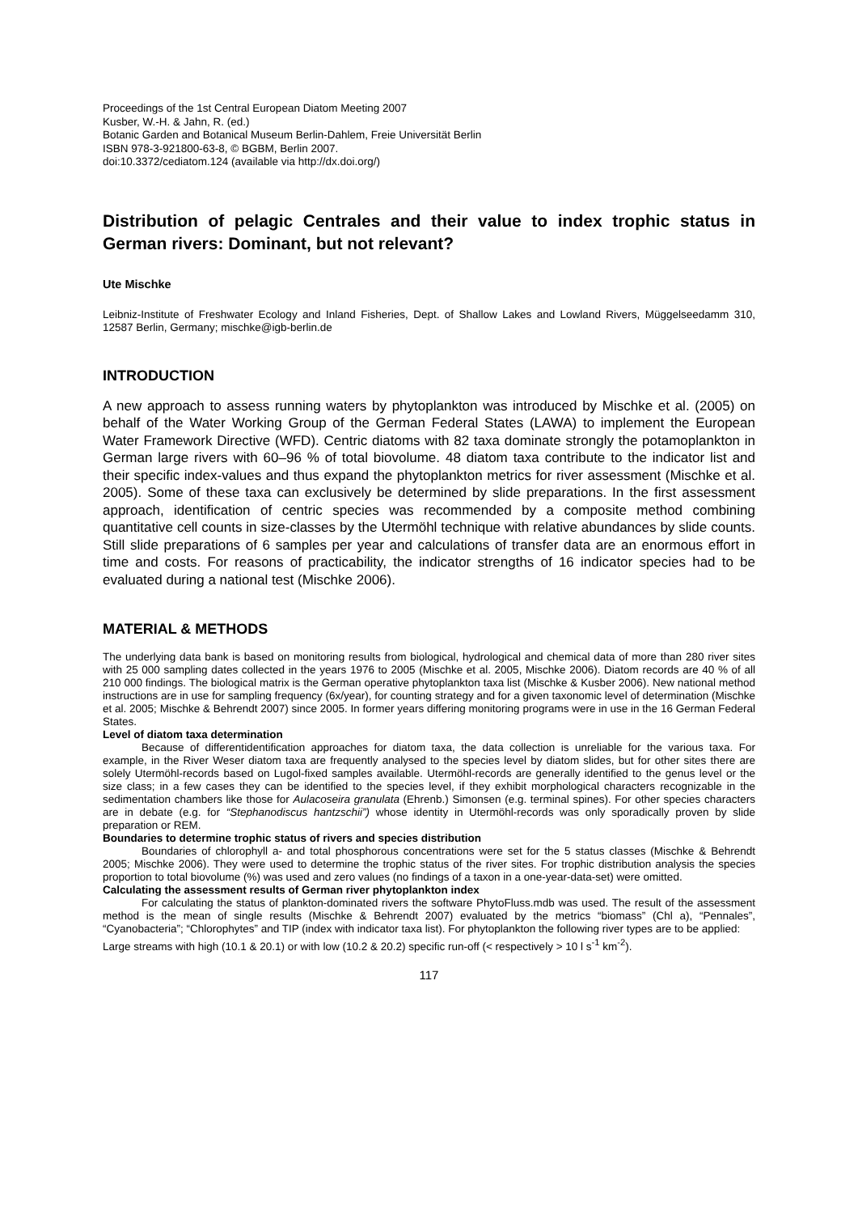Proceedings of the 1st Central European Diatom Meeting 2007
Kusber, W.-H. & Jahn, R. (ed.)
Botanic Garden and Botanical Museum Berlin-Dahlem, Freie Universität Berlin
ISBN 978-3-921800-63-8, © BGBM, Berlin 2007.
doi:10.3372/cediatom.124 (available via http://dx.doi.org/)
Distribution of pelagic Centrales and their value to index trophic status in German rivers: Dominant, but not relevant?
Ute Mischke
Leibniz-Institute of Freshwater Ecology and Inland Fisheries, Dept. of Shallow Lakes and Lowland Rivers, Müggelseedamm 310, 12587 Berlin, Germany; mischke@igb-berlin.de
INTRODUCTION
A new approach to assess running waters by phytoplankton was introduced by Mischke et al. (2005) on behalf of the Water Working Group of the German Federal States (LAWA) to implement the European Water Framework Directive (WFD). Centric diatoms with 82 taxa dominate strongly the potamoplankton in German large rivers with 60–96 % of total biovolume. 48 diatom taxa contribute to the indicator list and their specific index-values and thus expand the phytoplankton metrics for river assessment (Mischke et al. 2005). Some of these taxa can exclusively be determined by slide preparations. In the first assessment approach, identification of centric species was recommended by a composite method combining quantitative cell counts in size-classes by the Utermöhl technique with relative abundances by slide counts. Still slide preparations of 6 samples per year and calculations of transfer data are an enormous effort in time and costs. For reasons of practicability, the indicator strengths of 16 indicator species had to be evaluated during a national test (Mischke 2006).
MATERIAL & METHODS
The underlying data bank is based on monitoring results from biological, hydrological and chemical data of more than 280 river sites with 25 000 sampling dates collected in the years 1976 to 2005 (Mischke et al. 2005, Mischke 2006). Diatom records are 40 % of all 210 000 findings. The biological matrix is the German operative phytoplankton taxa list (Mischke & Kusber 2006). New national method instructions are in use for sampling frequency (6x/year), for counting strategy and for a given taxonomic level of determination (Mischke et al. 2005; Mischke & Behrendt 2007) since 2005. In former years differing monitoring programs were in use in the 16 German Federal States.
Level of diatom taxa determination
Because of differentidentification approaches for diatom taxa, the data collection is unreliable for the various taxa. For example, in the River Weser diatom taxa are frequently analysed to the species level by diatom slides, but for other sites there are solely Utermöhl-records based on Lugol-fixed samples available. Utermöhl-records are generally identified to the genus level or the size class; in a few cases they can be identified to the species level, if they exhibit morphological characters recognizable in the sedimentation chambers like those for Aulacoseira granulata (Ehrenb.) Simonsen (e.g. terminal spines). For other species characters are in debate (e.g. for “Stephanodiscus hantzschii”) whose identity in Utermöhl-records was only sporadically proven by slide preparation or REM.
Boundaries to determine trophic status of rivers and species distribution
Boundaries of chlorophyll a- and total phosphorous concentrations were set for the 5 status classes (Mischke & Behrendt 2005; Mischke 2006). They were used to determine the trophic status of the river sites. For trophic distribution analysis the species proportion to total biovolume (%) was used and zero values (no findings of a taxon in a one-year-data-set) were omitted.
Calculating the assessment results of German river phytoplankton index
For calculating the status of plankton-dominated rivers the software PhytoFluss.mdb was used. The result of the assessment method is the mean of single results (Mischke & Behrendt 2007) evaluated by the metrics “biomass” (Chl a), “Pennales”, “Cyanobacteria”; “Chlorophytes” and TIP (index with indicator taxa list). For phytoplankton the following river types are to be applied:
Large streams with high (10.1 & 20.1) or with low (10.2 & 20.2) specific run-off (< respectively > 10 l s<sup>-1</sup> km<sup>-2</sup>).
117